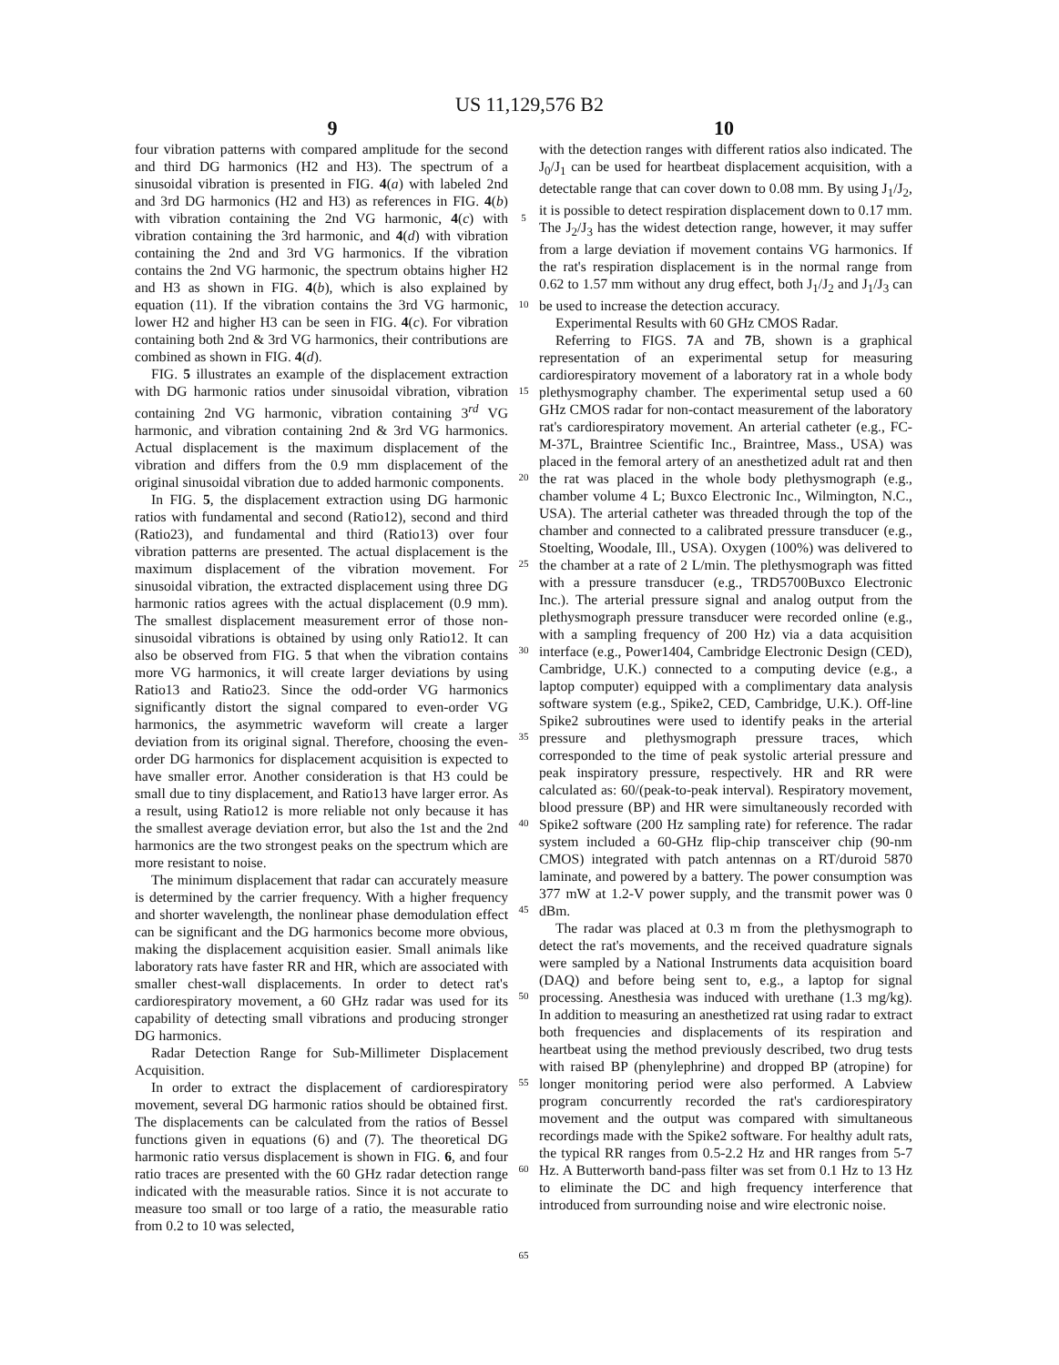US 11,129,576 B2
9 10
four vibration patterns with compared amplitude for the second and third DG harmonics (H2 and H3). The spectrum of a sinusoidal vibration is presented in FIG. 4(a) with labeled 2nd and 3rd DG harmonics (H2 and H3) as references in FIG. 4(b) with vibration containing the 2nd VG harmonic, 4(c) with vibration containing the 3rd harmonic, and 4(d) with vibration containing the 2nd and 3rd VG harmonics. If the vibration contains the 2nd VG harmonic, the spectrum obtains higher H2 and H3 as shown in FIG. 4(b), which is also explained by equation (11). If the vibration contains the 3rd VG harmonic, lower H2 and higher H3 can be seen in FIG. 4(c). For vibration containing both 2nd & 3rd VG harmonics, their contributions are combined as shown in FIG. 4(d).
FIG. 5 illustrates an example of the displacement extraction with DG harmonic ratios under sinusoidal vibration, vibration containing 2nd VG harmonic, vibration containing 3<sup>rd</sup> VG harmonic, and vibration containing 2nd & 3rd VG harmonics. Actual displacement is the maximum displacement of the vibration and differs from the 0.9 mm displacement of the original sinusoidal vibration due to added harmonic components.
In FIG. 5, the displacement extraction using DG harmonic ratios with fundamental and second (Ratio12), second and third (Ratio23), and fundamental and third (Ratio13) over four vibration patterns are presented. The actual displacement is the maximum displacement of the vibration movement. For sinusoidal vibration, the extracted displacement using three DG harmonic ratios agrees with the actual displacement (0.9 mm). The smallest displacement measurement error of those non-sinusoidal vibrations is obtained by using only Ratio12. It can also be observed from FIG. 5 that when the vibration contains more VG harmonics, it will create larger deviations by using Ratio13 and Ratio23. Since the odd-order VG harmonics significantly distort the signal compared to even-order VG harmonics, the asymmetric waveform will create a larger deviation from its original signal. Therefore, choosing the even-order DG harmonics for displacement acquisition is expected to have smaller error. Another consideration is that H3 could be small due to tiny displacement, and Ratio13 have larger error. As a result, using Ratio12 is more reliable not only because it has the smallest average deviation error, but also the 1st and the 2nd harmonics are the two strongest peaks on the spectrum which are more resistant to noise.
The minimum displacement that radar can accurately measure is determined by the carrier frequency. With a higher frequency and shorter wavelength, the nonlinear phase demodulation effect can be significant and the DG harmonics become more obvious, making the displacement acquisition easier. Small animals like laboratory rats have faster RR and HR, which are associated with smaller chest-wall displacements. In order to detect rat's cardiorespiratory movement, a 60 GHz radar was used for its capability of detecting small vibrations and producing stronger DG harmonics.
Radar Detection Range for Sub-Millimeter Displacement Acquisition.
In order to extract the displacement of cardiorespiratory movement, several DG harmonic ratios should be obtained first. The displacements can be calculated from the ratios of Bessel functions given in equations (6) and (7). The theoretical DG harmonic ratio versus displacement is shown in FIG. 6, and four ratio traces are presented with the 60 GHz radar detection range indicated with the measurable ratios. Since it is not accurate to measure too small or too large of a ratio, the measurable ratio from 0.2 to 10 was selected,
5
10
15
20
25
30
35
40
45
50
55
60
65
with the detection ranges with different ratios also indicated. The J<sub>0</sub>/J<sub>1</sub> can be used for heartbeat displacement acquisition, with a detectable range that can cover down to 0.08 mm. By using J<sub>1</sub>/J<sub>2</sub>, it is possible to detect respiration displacement down to 0.17 mm. The J<sub>2</sub>/J<sub>3</sub> has the widest detection range, however, it may suffer from a large deviation if movement contains VG harmonics. If the rat's respiration displacement is in the normal range from 0.62 to 1.57 mm without any drug effect, both J<sub>1</sub>/J<sub>2</sub> and J<sub>1</sub>/J<sub>3</sub> can be used to increase the detection accuracy.
Experimental Results with 60 GHz CMOS Radar.
Referring to FIGS. 7 A and 7 B, shown is a graphical representation of an experimental setup for measuring cardiorespiratory movement of a laboratory rat in a whole body plethysmography chamber. The experimental setup used a 60 GHz CMOS radar for non-contact measurement of the laboratory rat's cardiorespiratory movement. An arterial catheter (e.g., FC-M-37L, Braintree Scientific Inc., Braintree, Mass., USA) was placed in the femoral artery of an anesthetized adult rat and then the rat was placed in the whole body plethysmograph (e.g., chamber volume 4 L; Buxco Electronic Inc., Wilmington, N.C., USA). The arterial catheter was threaded through the top of the chamber and connected to a calibrated pressure transducer (e.g., Stoelting, Woodale, Ill., USA). Oxygen (100%) was delivered to the chamber at a rate of 2 L/min. The plethysmograph was fitted with a pressure transducer (e.g., TRD5700Buxco Electronic Inc.). The arterial pressure signal and analog output from the plethysmograph pressure transducer were recorded online (e.g., with a sampling frequency of 200 Hz) via a data acquisition interface (e.g., Power1404, Cambridge Electronic Design (CED), Cambridge, U.K.) connected to a computing device (e.g., a laptop computer) equipped with a complimentary data analysis software system (e.g., Spike2, CED, Cambridge, U.K.). Off-line Spike2 subroutines were used to identify peaks in the arterial pressure and plethysmograph pressure traces, which corresponded to the time of peak systolic arterial pressure and peak inspiratory pressure, respectively. HR and RR were calculated as: 60/(peak-to-peak interval). Respiratory movement, blood pressure (BP) and HR were simultaneously recorded with Spike2 software (200 Hz sampling rate) for reference. The radar system included a 60-GHz flip-chip transceiver chip (90-nm CMOS) integrated with patch antennas on a RT/duroid 5870 laminate, and powered by a battery. The power consumption was 377 mW at 1.2-V power supply, and the transmit power was 0 dBm.
The radar was placed at 0.3 m from the plethysmograph to detect the rat's movements, and the received quadrature signals were sampled by a National Instruments data acquisition board (DAQ) and before being sent to, e.g., a laptop for signal processing. Anesthesia was induced with urethane (1.3 mg/kg). In addition to measuring an anesthetized rat using radar to extract both frequencies and displacements of its respiration and heartbeat using the method previously described, two drug tests with raised BP (phenylephrine) and dropped BP (atropine) for longer monitoring period were also performed. A Labview program concurrently recorded the rat's cardiorespiratory movement and the output was compared with simultaneous recordings made with the Spike2 software. For healthy adult rats, the typical RR ranges from 0.5-2.2 Hz and HR ranges from 5-7 Hz. A Butterworth band-pass filter was set from 0.1 Hz to 13 Hz to eliminate the DC and high frequency interference that introduced from surrounding noise and wire electronic noise.